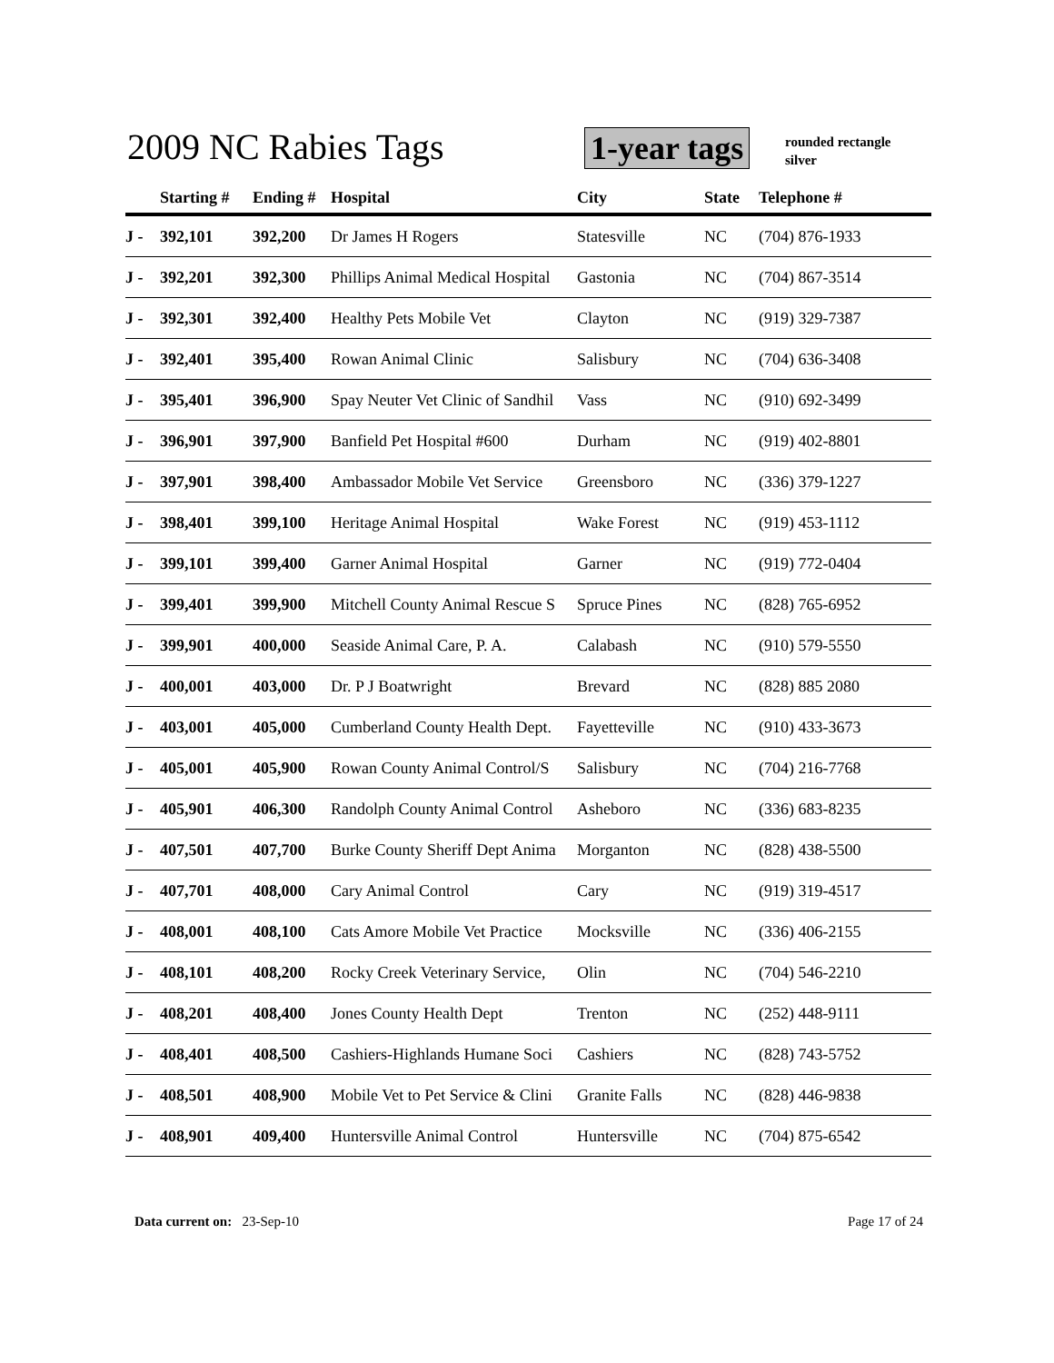2009 NC Rabies Tags 1-year tags
rounded rectangle
silver
| | Starting # | Ending # | Hospital | City | State | Telephone # |
| --- | --- | --- | --- | --- | --- | --- |
| J - | 392,101 | 392,200 | Dr James H Rogers | Statesville | NC | (704) 876-1933 |
| J - | 392,201 | 392,300 | Phillips Animal Medical Hospital | Gastonia | NC | (704) 867-3514 |
| J - | 392,301 | 392,400 | Healthy Pets Mobile Vet | Clayton | NC | (919) 329-7387 |
| J - | 392,401 | 395,400 | Rowan Animal Clinic | Salisbury | NC | (704) 636-3408 |
| J - | 395,401 | 396,900 | Spay Neuter Vet Clinic of Sandhil | Vass | NC | (910) 692-3499 |
| J - | 396,901 | 397,900 | Banfield Pet Hospital #600 | Durham | NC | (919) 402-8801 |
| J - | 397,901 | 398,400 | Ambassador Mobile Vet Service | Greensboro | NC | (336) 379-1227 |
| J - | 398,401 | 399,100 | Heritage Animal Hospital | Wake Forest | NC | (919) 453-1112 |
| J - | 399,101 | 399,400 | Garner Animal Hospital | Garner | NC | (919) 772-0404 |
| J - | 399,401 | 399,900 | Mitchell County Animal Rescue S | Spruce Pines | NC | (828) 765-6952 |
| J - | 399,901 | 400,000 | Seaside Animal Care, P. A. | Calabash | NC | (910) 579-5550 |
| J - | 400,001 | 403,000 | Dr. P J Boatwright | Brevard | NC | (828) 885 2080 |
| J - | 403,001 | 405,000 | Cumberland County Health Dept. | Fayetteville | NC | (910) 433-3673 |
| J - | 405,001 | 405,900 | Rowan County Animal Control/S | Salisbury | NC | (704) 216-7768 |
| J - | 405,901 | 406,300 | Randolph County Animal Control | Asheboro | NC | (336) 683-8235 |
| J - | 407,501 | 407,700 | Burke County Sheriff Dept Anima | Morganton | NC | (828) 438-5500 |
| J - | 407,701 | 408,000 | Cary Animal Control | Cary | NC | (919) 319-4517 |
| J - | 408,001 | 408,100 | Cats Amore Mobile Vet Practice | Mocksville | NC | (336) 406-2155 |
| J - | 408,101 | 408,200 | Rocky Creek Veterinary Service, | Olin | NC | (704) 546-2210 |
| J - | 408,201 | 408,400 | Jones County Health Dept | Trenton | NC | (252) 448-9111 |
| J - | 408,401 | 408,500 | Cashiers-Highlands Humane Soci | Cashiers | NC | (828) 743-5752 |
| J - | 408,501 | 408,900 | Mobile Vet to Pet Service & Clini | Granite Falls | NC | (828) 446-9838 |
| J - | 408,901 | 409,400 | Huntersville Animal Control | Huntersville | NC | (704) 875-6542 |
Data current on: 23-Sep-10 Page 17 of 24